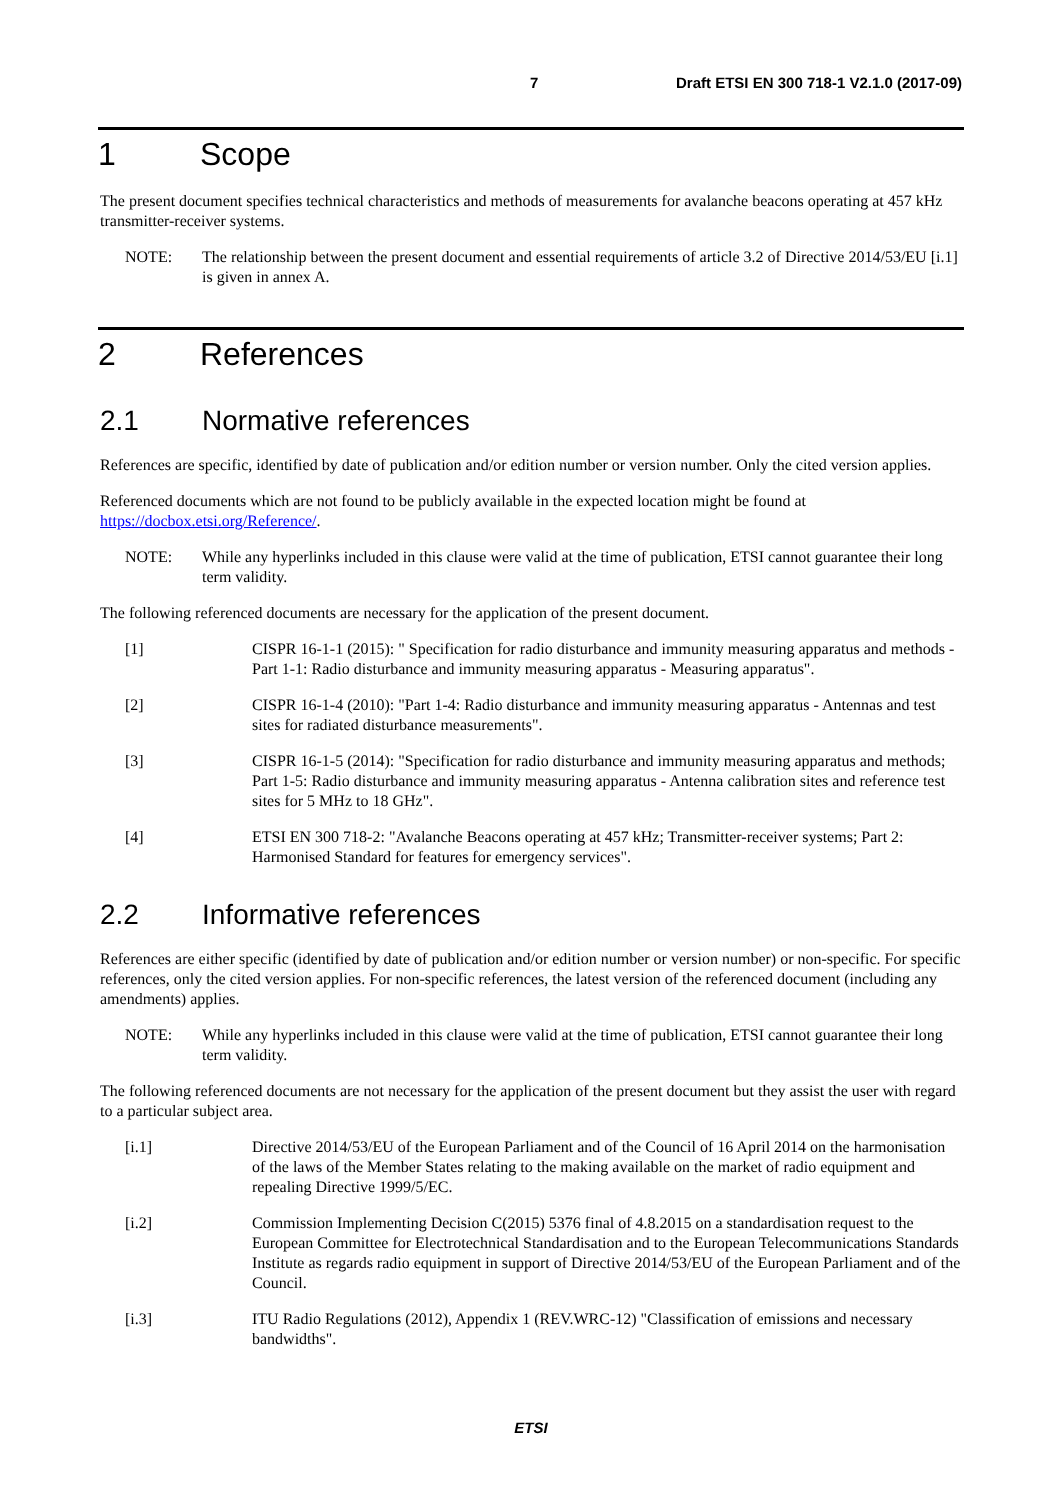7 Draft ETSI EN 300 718-1 V2.1.0 (2017-09)
1 Scope
The present document specifies technical characteristics and methods of measurements for avalanche beacons operating at 457 kHz transmitter-receiver systems.
NOTE: The relationship between the present document and essential requirements of article 3.2 of Directive 2014/53/EU [i.1] is given in annex A.
2 References
2.1 Normative references
References are specific, identified by date of publication and/or edition number or version number. Only the cited version applies.
Referenced documents which are not found to be publicly available in the expected location might be found at https://docbox.etsi.org/Reference/.
NOTE: While any hyperlinks included in this clause were valid at the time of publication, ETSI cannot guarantee their long term validity.
The following referenced documents are necessary for the application of the present document.
[1] CISPR 16-1-1 (2015): " Specification for radio disturbance and immunity measuring apparatus and methods - Part 1-1: Radio disturbance and immunity measuring apparatus - Measuring apparatus".
[2] CISPR 16-1-4 (2010): "Part 1-4: Radio disturbance and immunity measuring apparatus - Antennas and test sites for radiated disturbance measurements".
[3] CISPR 16-1-5 (2014): "Specification for radio disturbance and immunity measuring apparatus and methods; Part 1-5: Radio disturbance and immunity measuring apparatus - Antenna calibration sites and reference test sites for 5 MHz to 18 GHz".
[4] ETSI EN 300 718-2: "Avalanche Beacons operating at 457 kHz; Transmitter-receiver systems; Part 2: Harmonised Standard for features for emergency services".
2.2 Informative references
References are either specific (identified by date of publication and/or edition number or version number) or non-specific. For specific references, only the cited version applies. For non-specific references, the latest version of the referenced document (including any amendments) applies.
NOTE: While any hyperlinks included in this clause were valid at the time of publication, ETSI cannot guarantee their long term validity.
The following referenced documents are not necessary for the application of the present document but they assist the user with regard to a particular subject area.
[i.1] Directive 2014/53/EU of the European Parliament and of the Council of 16 April 2014 on the harmonisation of the laws of the Member States relating to the making available on the market of radio equipment and repealing Directive 1999/5/EC.
[i.2] Commission Implementing Decision C(2015) 5376 final of 4.8.2015 on a standardisation request to the European Committee for Electrotechnical Standardisation and to the European Telecommunications Standards Institute as regards radio equipment in support of Directive 2014/53/EU of the European Parliament and of the Council.
[i.3] ITU Radio Regulations (2012), Appendix 1 (REV.WRC-12) "Classification of emissions and necessary bandwidths".
ETSI